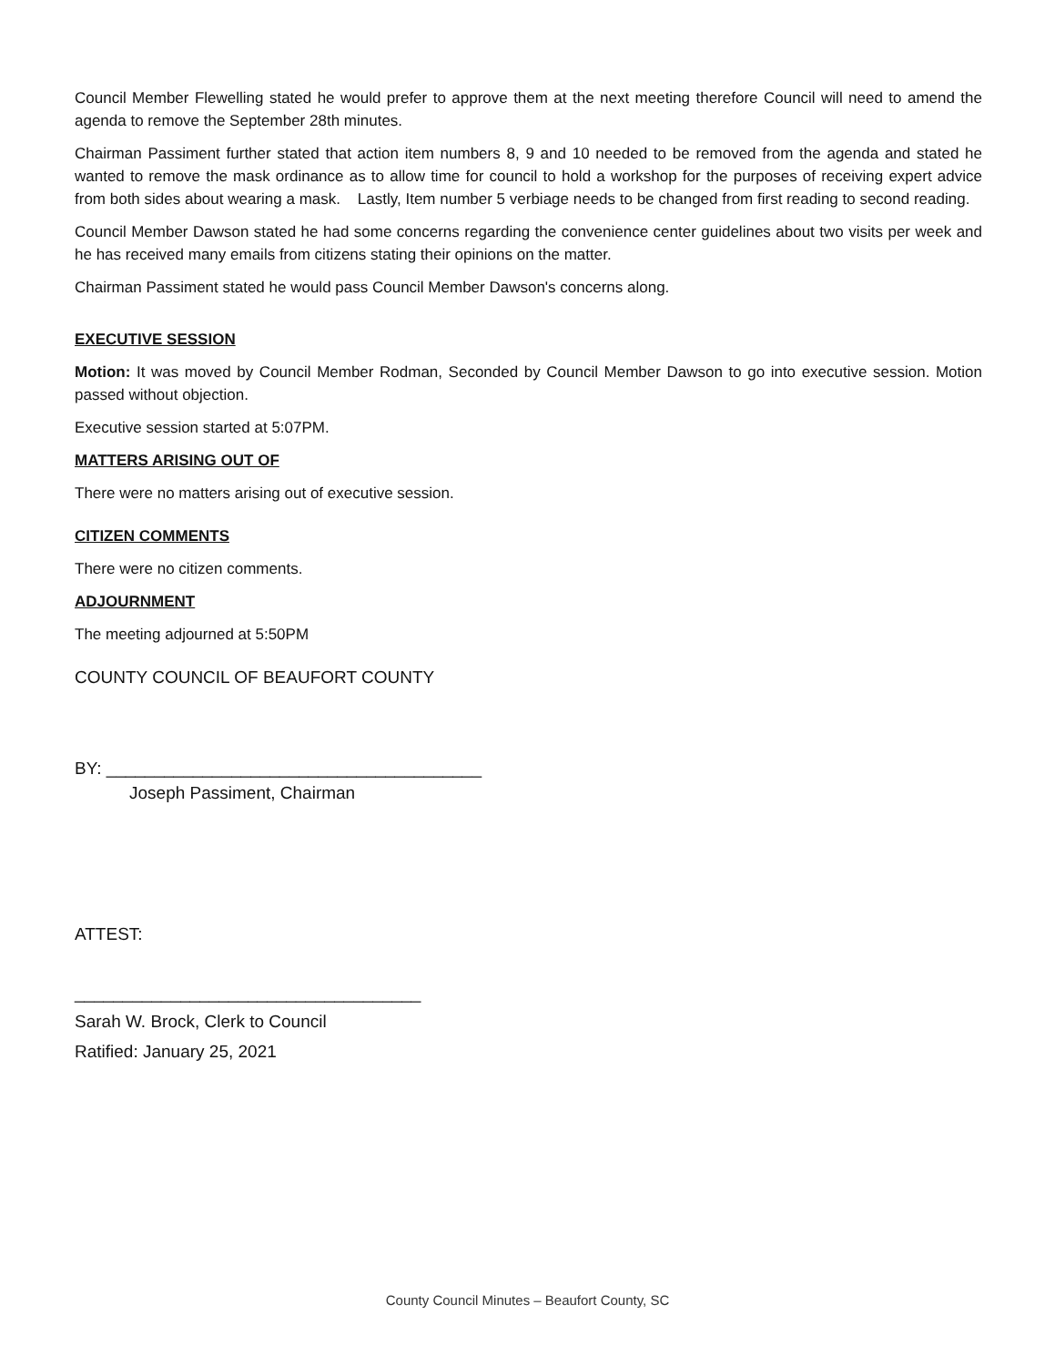Council Member Flewelling stated he would prefer to approve them at the next meeting therefore Council will need to amend the agenda to remove the September 28th minutes.
Chairman Passiment further stated that action item numbers 8, 9 and 10 needed to be removed from the agenda and stated he wanted to remove the mask ordinance as to allow time for council to hold a workshop for the purposes of receiving expert advice from both sides about wearing a mask. Lastly, Item number 5 verbiage needs to be changed from first reading to second reading.
Council Member Dawson stated he had some concerns regarding the convenience center guidelines about two visits per week and he has received many emails from citizens stating their opinions on the matter.
Chairman Passiment stated he would pass Council Member Dawson's concerns along.
EXECUTIVE SESSION
Motion: It was moved by Council Member Rodman, Seconded by Council Member Dawson to go into executive session. Motion passed without objection.
Executive session started at 5:07PM.
MATTERS ARISING OUT OF
There were no matters arising out of executive session.
CITIZEN COMMENTS
There were no citizen comments.
ADJOURNMENT
The meeting adjourned at 5:50PM
COUNTY COUNCIL OF BEAUFORT COUNTY
BY: _______________________________________
Joseph Passiment, Chairman
ATTEST:
____________________________________
Sarah W. Brock, Clerk to Council
Ratified: January 25, 2021
County Council Minutes – Beaufort County, SC